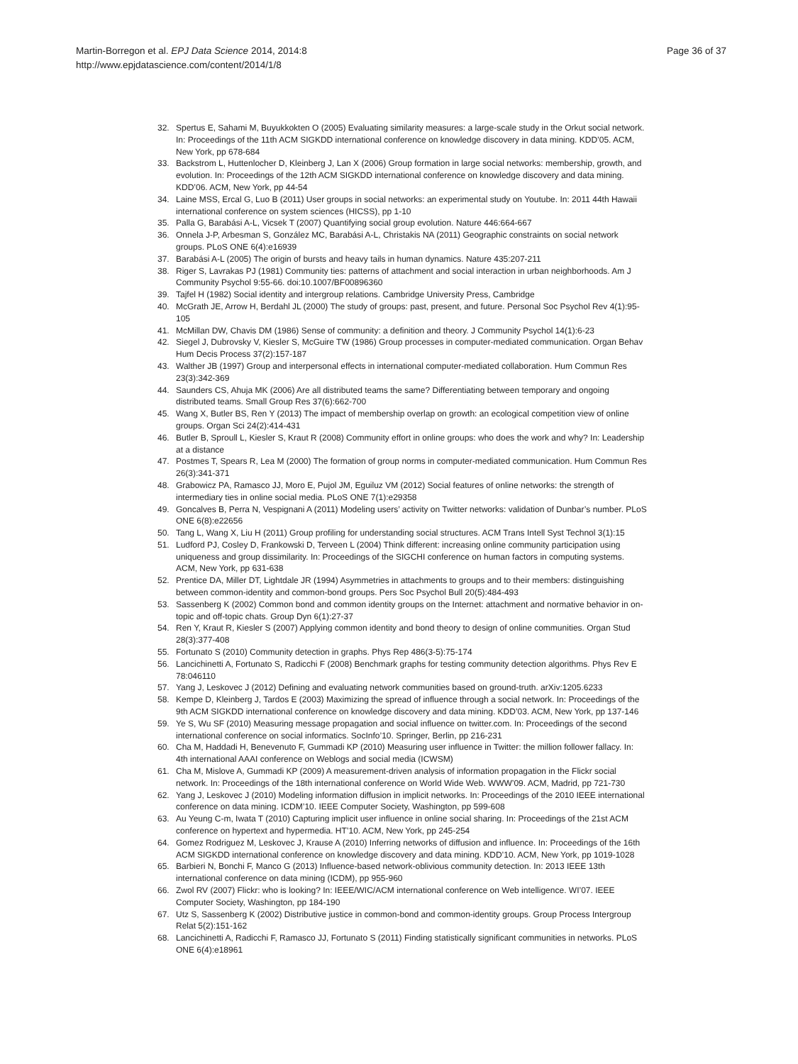Martin-Borregon et al. EPJ Data Science 2014, 2014:8
http://www.epjdatascience.com/content/2014/1/8
Page 36 of 37
32. Spertus E, Sahami M, Buyukkokten O (2005) Evaluating similarity measures: a large-scale study in the Orkut social network. In: Proceedings of the 11th ACM SIGKDD international conference on knowledge discovery in data mining. KDD’05. ACM, New York, pp 678-684
33. Backstrom L, Huttenlocher D, Kleinberg J, Lan X (2006) Group formation in large social networks: membership, growth, and evolution. In: Proceedings of the 12th ACM SIGKDD international conference on knowledge discovery and data mining. KDD’06. ACM, New York, pp 44-54
34. Laine MSS, Ercal G, Luo B (2011) User groups in social networks: an experimental study on Youtube. In: 2011 44th Hawaii international conference on system sciences (HICSS), pp 1-10
35. Palla G, Barabási A-L, Vicsek T (2007) Quantifying social group evolution. Nature 446:664-667
36. Onnela J-P, Arbesman S, González MC, Barabási A-L, Christakis NA (2011) Geographic constraints on social network groups. PLoS ONE 6(4):e16939
37. Barabási A-L (2005) The origin of bursts and heavy tails in human dynamics. Nature 435:207-211
38. Riger S, Lavrakas PJ (1981) Community ties: patterns of attachment and social interaction in urban neighborhoods. Am J Community Psychol 9:55-66. doi:10.1007/BF00896360
39. Tajfel H (1982) Social identity and intergroup relations. Cambridge University Press, Cambridge
40. McGrath JE, Arrow H, Berdahl JL (2000) The study of groups: past, present, and future. Personal Soc Psychol Rev 4(1):95-105
41. McMillan DW, Chavis DM (1986) Sense of community: a definition and theory. J Community Psychol 14(1):6-23
42. Siegel J, Dubrovsky V, Kiesler S, McGuire TW (1986) Group processes in computer-mediated communication. Organ Behav Hum Decis Process 37(2):157-187
43. Walther JB (1997) Group and interpersonal effects in international computer-mediated collaboration. Hum Commun Res 23(3):342-369
44. Saunders CS, Ahuja MK (2006) Are all distributed teams the same? Differentiating between temporary and ongoing distributed teams. Small Group Res 37(6):662-700
45. Wang X, Butler BS, Ren Y (2013) The impact of membership overlap on growth: an ecological competition view of online groups. Organ Sci 24(2):414-431
46. Butler B, Sproull L, Kiesler S, Kraut R (2008) Community effort in online groups: who does the work and why? In: Leadership at a distance
47. Postmes T, Spears R, Lea M (2000) The formation of group norms in computer-mediated communication. Hum Commun Res 26(3):341-371
48. Grabowicz PA, Ramasco JJ, Moro E, Pujol JM, Eguiluz VM (2012) Social features of online networks: the strength of intermediary ties in online social media. PLoS ONE 7(1):e29358
49. Goncalves B, Perra N, Vespignani A (2011) Modeling users’ activity on Twitter networks: validation of Dunbar’s number. PLoS ONE 6(8):e22656
50. Tang L, Wang X, Liu H (2011) Group profiling for understanding social structures. ACM Trans Intell Syst Technol 3(1):15
51. Ludford PJ, Cosley D, Frankowski D, Terveen L (2004) Think different: increasing online community participation using uniqueness and group dissimilarity. In: Proceedings of the SIGCHI conference on human factors in computing systems. ACM, New York, pp 631-638
52. Prentice DA, Miller DT, Lightdale JR (1994) Asymmetries in attachments to groups and to their members: distinguishing between common-identity and common-bond groups. Pers Soc Psychol Bull 20(5):484-493
53. Sassenberg K (2002) Common bond and common identity groups on the Internet: attachment and normative behavior in on-topic and off-topic chats. Group Dyn 6(1):27-37
54. Ren Y, Kraut R, Kiesler S (2007) Applying common identity and bond theory to design of online communities. Organ Stud 28(3):377-408
55. Fortunato S (2010) Community detection in graphs. Phys Rep 486(3-5):75-174
56. Lancichinetti A, Fortunato S, Radicchi F (2008) Benchmark graphs for testing community detection algorithms. Phys Rev E 78:046110
57. Yang J, Leskovec J (2012) Defining and evaluating network communities based on ground-truth. arXiv:1205.6233
58. Kempe D, Kleinberg J, Tardos E (2003) Maximizing the spread of influence through a social network. In: Proceedings of the 9th ACM SIGKDD international conference on knowledge discovery and data mining. KDD’03. ACM, New York, pp 137-146
59. Ye S, Wu SF (2010) Measuring message propagation and social influence on twitter.com. In: Proceedings of the second international conference on social informatics. SocInfo’10. Springer, Berlin, pp 216-231
60. Cha M, Haddadi H, Benevenuto F, Gummadi KP (2010) Measuring user influence in Twitter: the million follower fallacy. In: 4th international AAAI conference on Weblogs and social media (ICWSM)
61. Cha M, Mislove A, Gummadi KP (2009) A measurement-driven analysis of information propagation in the Flickr social network. In: Proceedings of the 18th international conference on World Wide Web. WWW’09. ACM, Madrid, pp 721-730
62. Yang J, Leskovec J (2010) Modeling information diffusion in implicit networks. In: Proceedings of the 2010 IEEE international conference on data mining. ICDM’10. IEEE Computer Society, Washington, pp 599-608
63. Au Yeung C-m, Iwata T (2010) Capturing implicit user influence in online social sharing. In: Proceedings of the 21st ACM conference on hypertext and hypermedia. HT’10. ACM, New York, pp 245-254
64. Gomez Rodriguez M, Leskovec J, Krause A (2010) Inferring networks of diffusion and influence. In: Proceedings of the 16th ACM SIGKDD international conference on knowledge discovery and data mining. KDD’10. ACM, New York, pp 1019-1028
65. Barbieri N, Bonchi F, Manco G (2013) Influence-based network-oblivious community detection. In: 2013 IEEE 13th international conference on data mining (ICDM), pp 955-960
66. Zwol RV (2007) Flickr: who is looking? In: IEEE/WIC/ACM international conference on Web intelligence. WI’07. IEEE Computer Society, Washington, pp 184-190
67. Utz S, Sassenberg K (2002) Distributive justice in common-bond and common-identity groups. Group Process Intergroup Relat 5(2):151-162
68. Lancichinetti A, Radicchi F, Ramasco JJ, Fortunato S (2011) Finding statistically significant communities in networks. PLoS ONE 6(4):e18961